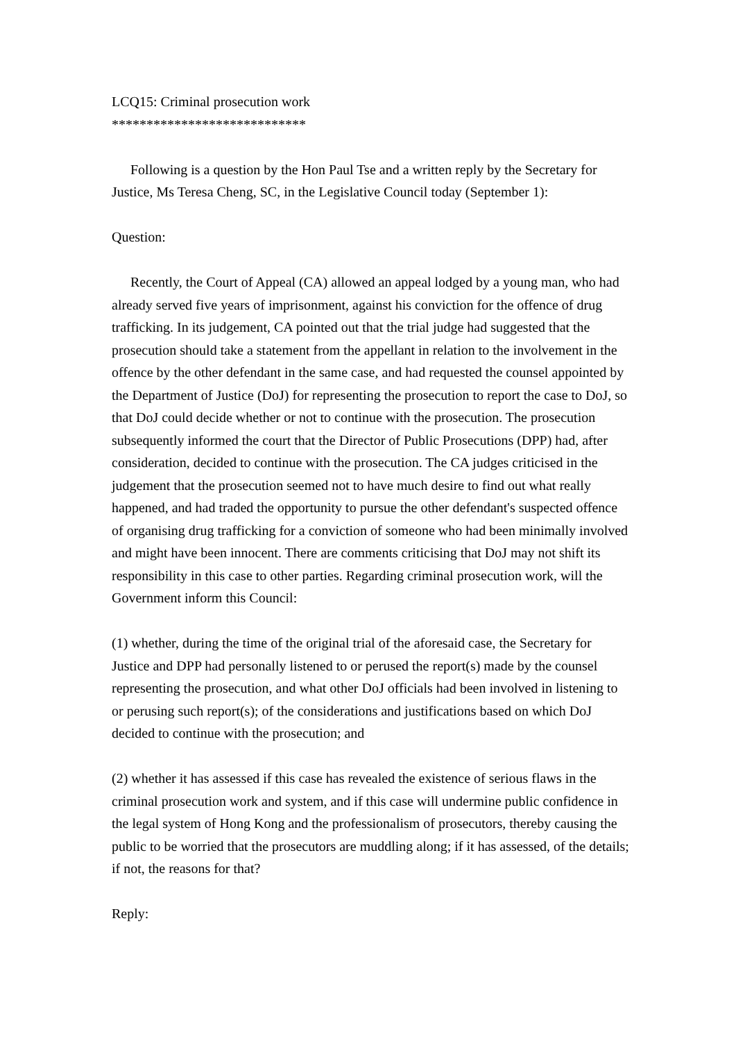LCQ15: Criminal prosecution work
****************************
Following is a question by the Hon Paul Tse and a written reply by the Secretary for Justice, Ms Teresa Cheng, SC, in the Legislative Council today (September 1):
Question:
Recently, the Court of Appeal (CA) allowed an appeal lodged by a young man, who had already served five years of imprisonment, against his conviction for the offence of drug trafficking. In its judgement, CA pointed out that the trial judge had suggested that the prosecution should take a statement from the appellant in relation to the involvement in the offence by the other defendant in the same case, and had requested the counsel appointed by the Department of Justice (DoJ) for representing the prosecution to report the case to DoJ, so that DoJ could decide whether or not to continue with the prosecution. The prosecution subsequently informed the court that the Director of Public Prosecutions (DPP) had, after consideration, decided to continue with the prosecution. The CA judges criticised in the judgement that the prosecution seemed not to have much desire to find out what really happened, and had traded the opportunity to pursue the other defendant's suspected offence of organising drug trafficking for a conviction of someone who had been minimally involved and might have been innocent. There are comments criticising that DoJ may not shift its responsibility in this case to other parties. Regarding criminal prosecution work, will the Government inform this Council:
(1) whether, during the time of the original trial of the aforesaid case, the Secretary for Justice and DPP had personally listened to or perused the report(s) made by the counsel representing the prosecution, and what other DoJ officials had been involved in listening to or perusing such report(s); of the considerations and justifications based on which DoJ decided to continue with the prosecution; and
(2) whether it has assessed if this case has revealed the existence of serious flaws in the criminal prosecution work and system, and if this case will undermine public confidence in the legal system of Hong Kong and the professionalism of prosecutors, thereby causing the public to be worried that the prosecutors are muddling along; if it has assessed, of the details; if not, the reasons for that?
Reply: